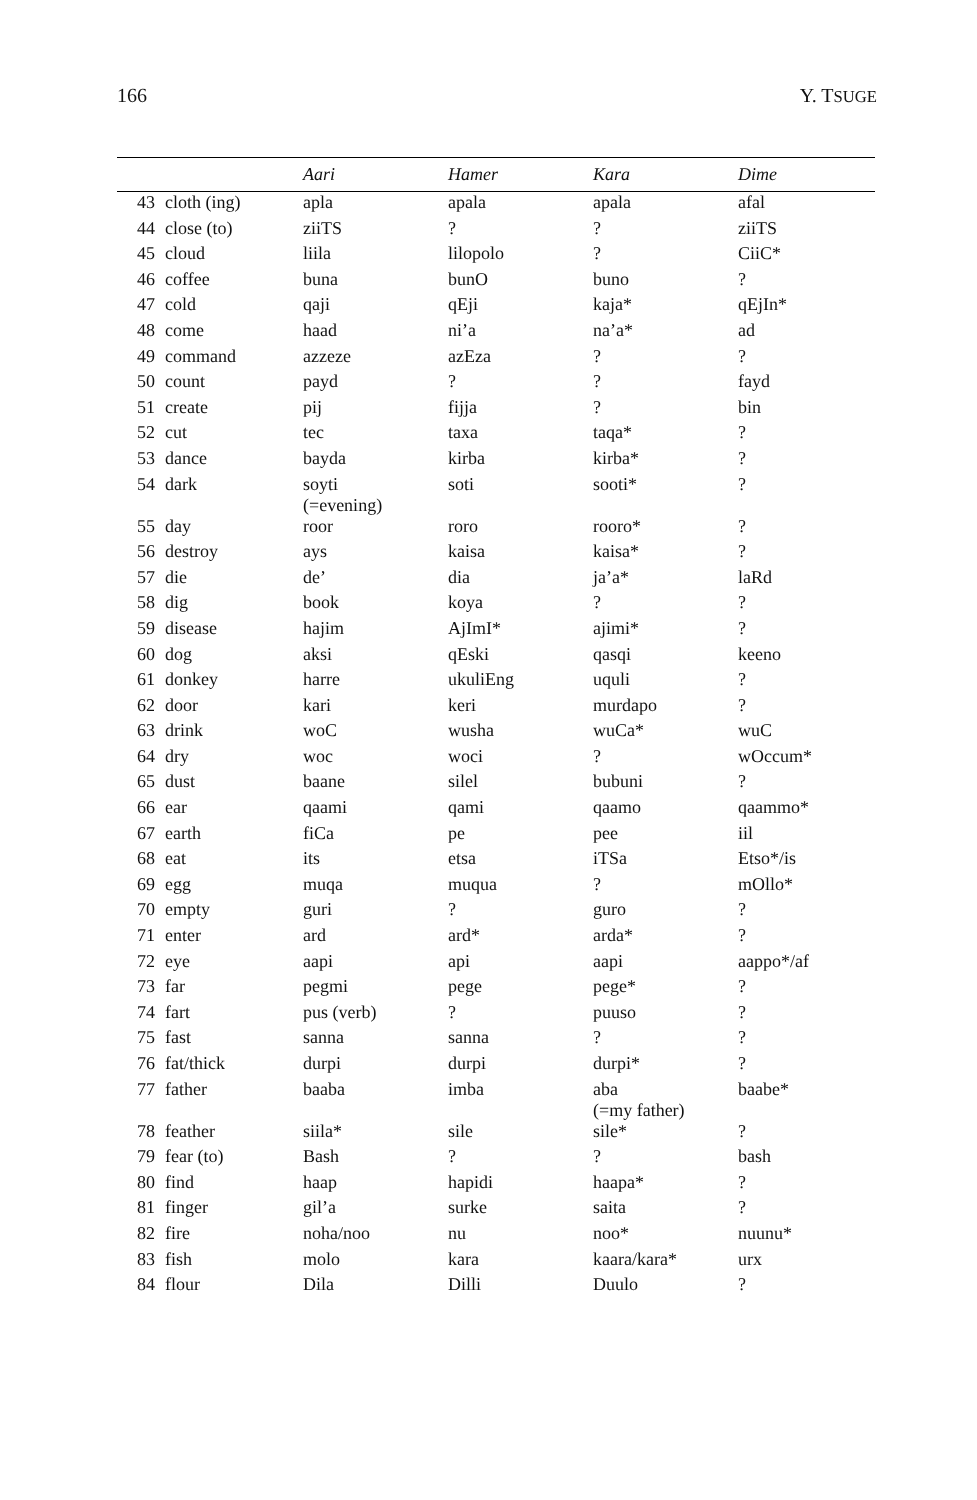166 Y. TSUGE
| | | Aari | Hamer | Kara | Dime |
| --- | --- | --- | --- | --- | --- |
| 43 | cloth (ing) | apla | apala | apala | afal |
| 44 | close (to) | ziiTS | ? | ? | ziiTS |
| 45 | cloud | liila | lilopolo | ? | CiiC* |
| 46 | coffee | buna | bunO | buno | ? |
| 47 | cold | qaji | qEji | kaja* | qEjIn* |
| 48 | come | haad | ni’a | na’a* | ad |
| 49 | command | azzeze | azEza | ? | ? |
| 50 | count | payd | ? | ? | fayd |
| 51 | create | pij | fijja | ? | bin |
| 52 | cut | tec | taxa | taqa* | ? |
| 53 | dance | bayda | kirba | kirba* | ? |
| 54 | dark | soyti (=evening) | soti | sooti* | ? |
| 55 | day | roor | roro | rooro* | ? |
| 56 | destroy | ays | kaisa | kaisa* | ? |
| 57 | die | de’ | dia | ja’a* | laRd |
| 58 | dig | book | koya | ? | ? |
| 59 | disease | hajim | AjImI* | ajimi* | ? |
| 60 | dog | aksi | qEski | qasqi | keeno |
| 61 | donkey | harre | ukuliEng | uquli | ? |
| 62 | door | kari | keri | murdapo | ? |
| 63 | drink | woC | wusha | wuCa* | wuC |
| 64 | dry | woc | woci | ? | wOccum* |
| 65 | dust | baane | silel | bubuni | ? |
| 66 | ear | qaami | qami | qaamo | qaammo* |
| 67 | earth | fiCa | pe | pee | iil |
| 68 | eat | its | etsa | iTSa | Etso*/is |
| 69 | egg | muqa | muqua | ? | mOllo* |
| 70 | empty | guri | ? | guro | ? |
| 71 | enter | ard | ard* | arda* | ? |
| 72 | eye | aapi | api | aapi | aappo*/af |
| 73 | far | pegmi | pege | pege* | ? |
| 74 | fart | pus (verb) | ? | puuso | ? |
| 75 | fast | sanna | sanna | ? | ? |
| 76 | fat/thick | durpi | durpi | durpi* | ? |
| 77 | father | baaba | imba | aba (=my father) | baabe* |
| 78 | feather | siila* | sile | sile* | ? |
| 79 | fear (to) | Bash | ? | ? | bash |
| 80 | find | haap | hapidi | haapa* | ? |
| 81 | finger | gil’a | surke | saita | ? |
| 82 | fire | noha/noo | nu | noo* | nuunu* |
| 83 | fish | molo | kara | kaara/kara* | urx |
| 84 | flour | Dila | Dilli | Duulo | ? |